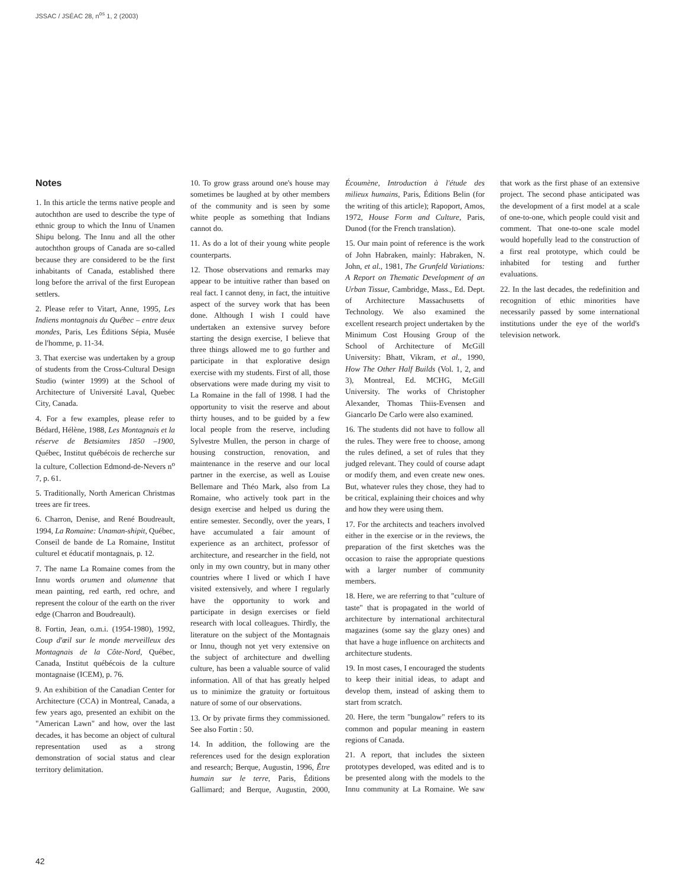JSSAC / JSÉAC 28, n<sup>os</sup> 1, 2 (2003)
Notes
1. In this article the terms native people and autochthon are used to describe the type of ethnic group to which the Innu of Unamen Shipu belong. The Innu and all the other autochthon groups of Canada are so-called because they are considered to be the first inhabitants of Canada, established there long before the arrival of the first European settlers.
2. Please refer to Vitart, Anne, 1995, Les Indiens montagnais du Québec – entre deux mondes, Paris, Les Éditions Sépia, Musée de l'homme, p. 11-34.
3. That exercise was undertaken by a group of students from the Cross-Cultural Design Studio (winter 1999) at the School of Architecture of Université Laval, Quebec City, Canada.
4. For a few examples, please refer to Bédard, Hélène, 1988, Les Montagnais et la réserve de Betsiamites 1850 –1900, Québec, Institut québécois de recherche sur la culture, Collection Edmond-de-Nevers n<sup>o</sup> 7, p. 61.
5. Traditionally, North American Christmas trees are fir trees.
6. Charron, Denise, and René Boudreault, 1994, La Romaine: Unaman-shipit, Québec, Conseil de bande de La Romaine, Institut culturel et éducatif montagnais, p. 12.
7. The name La Romaine comes from the Innu words orumen and olumenne that mean painting, red earth, red ochre, and represent the colour of the earth on the river edge (Charron and Boudreault).
8. Fortin, Jean, o.m.i. (1954-1980), 1992, Coup d'œil sur le monde merveilleux des Montagnais de la Côte-Nord, Québec, Canada, Institut québécois de la culture montagnaise (ICEM), p. 76.
9. An exhibition of the Canadian Center for Architecture (CCA) in Montreal, Canada, a few years ago, presented an exhibit on the "American Lawn" and how, over the last decades, it has become an object of cultural representation used as a strong demonstration of social status and clear territory delimitation.
10. To grow grass around one's house may sometimes be laughed at by other members of the community and is seen by some white people as something that Indians cannot do.
11. As do a lot of their young white people counterparts.
12. Those observations and remarks may appear to be intuitive rather than based on real fact. I cannot deny, in fact, the intuitive aspect of the survey work that has been done. Although I wish I could have undertaken an extensive survey before starting the design exercise, I believe that three things allowed me to go further and participate in that explorative design exercise with my students. First of all, those observations were made during my visit to La Romaine in the fall of 1998. I had the opportunity to visit the reserve and about thirty houses, and to be guided by a few local people from the reserve, including Sylvestre Mullen, the person in charge of housing construction, renovation, and maintenance in the reserve and our local partner in the exercise, as well as Louise Bellemare and Théo Mark, also from La Romaine, who actively took part in the design exercise and helped us during the entire semester. Secondly, over the years, I have accumulated a fair amount of experience as an architect, professor of architecture, and researcher in the field, not only in my own country, but in many other countries where I lived or which I have visited extensively, and where I regularly have the opportunity to work and participate in design exercises or field research with local colleagues. Thirdly, the literature on the subject of the Montagnais or Innu, though not yet very extensive on the subject of architecture and dwelling culture, has been a valuable source of valid information. All of that has greatly helped us to minimize the gratuity or fortuitous nature of some of our observations.
13. Or by private firms they commissioned. See also Fortin : 50.
14. In addition, the following are the references used for the design exploration and research; Berque, Augustin, 1996, Être humain sur le terre, Paris, Éditions Gallimard; and Berque, Augustin, 2000, Écoumène, Introduction à l'étude des milieux humains, Paris, Éditions Belin (for the writing of this article); Rapoport, Amos, 1972, House Form and Culture, Paris, Dunod (for the French translation).
15. Our main point of reference is the work of John Habraken, mainly: Habraken, N. John, et al., 1981, The Grunfeld Variations: A Report on Thematic Development of an Urban Tissue, Cambridge, Mass., Ed. Dept. of Architecture Massachusetts of Technology. We also examined the excellent research project undertaken by the Minimum Cost Housing Group of the School of Architecture of McGill University: Bhatt, Vikram, et al., 1990, How The Other Half Builds (Vol. 1, 2, and 3), Montreal, Ed. MCHG, McGill University. The works of Christopher Alexander, Thomas Thiis-Evensen and Giancarlo De Carlo were also examined.
16. The students did not have to follow all the rules. They were free to choose, among the rules defined, a set of rules that they judged relevant. They could of course adapt or modify them, and even create new ones. But, whatever rules they chose, they had to be critical, explaining their choices and why and how they were using them.
17. For the architects and teachers involved either in the exercise or in the reviews, the preparation of the first sketches was the occasion to raise the appropriate questions with a larger number of community members.
18. Here, we are referring to that "culture of taste" that is propagated in the world of architecture by international architectural magazines (some say the glazy ones) and that have a huge influence on architects and architecture students.
19. In most cases, I encouraged the students to keep their initial ideas, to adapt and develop them, instead of asking them to start from scratch.
20. Here, the term "bungalow" refers to its common and popular meaning in eastern regions of Canada.
21. A report, that includes the sixteen prototypes developed, was edited and is to be presented along with the models to the Innu community at La Romaine. We saw that work as the first phase of an extensive project. The second phase anticipated was the development of a first model at a scale of one-to-one, which people could visit and comment. That one-to-one scale model would hopefully lead to the construction of a first real prototype, which could be inhabited for testing and further evaluations.
22. In the last decades, the redefinition and recognition of ethic minorities have necessarily passed by some international institutions under the eye of the world's television network.
42